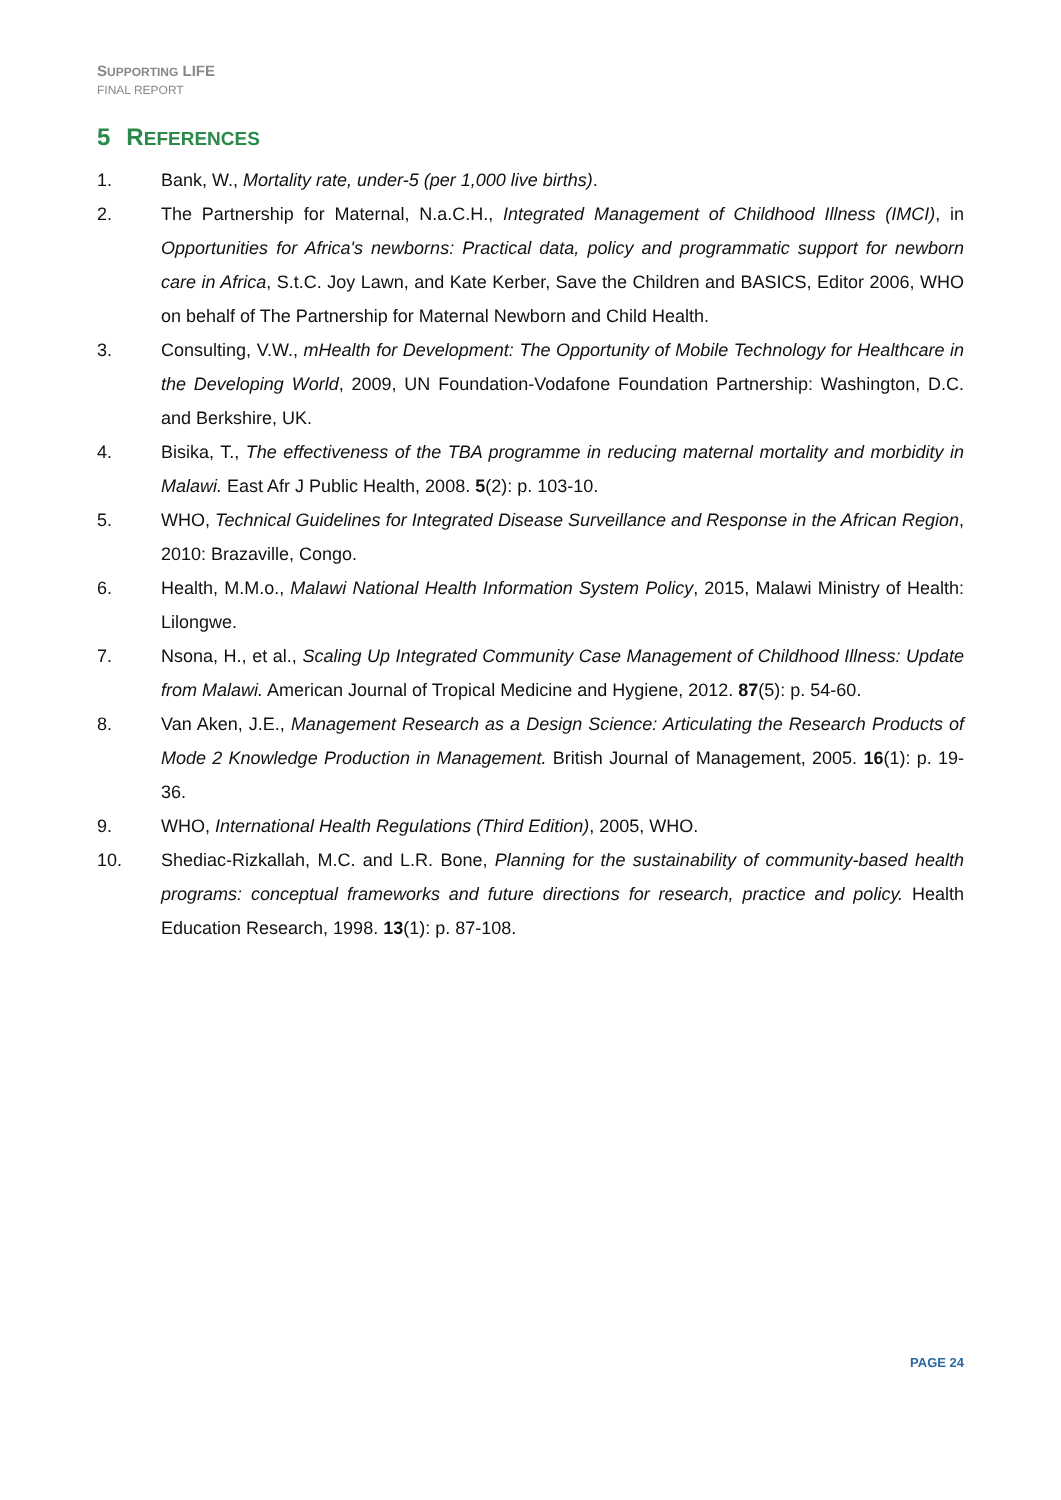SUPPORTING LIFE
FINAL REPORT
5 REFERENCES
1. Bank, W., Mortality rate, under-5 (per 1,000 live births).
2. The Partnership for Maternal, N.a.C.H., Integrated Management of Childhood Illness (IMCI), in Opportunities for Africa's newborns: Practical data, policy and programmatic support for newborn care in Africa, S.t.C. Joy Lawn, and Kate Kerber, Save the Children and BASICS, Editor 2006, WHO on behalf of The Partnership for Maternal Newborn and Child Health.
3. Consulting, V.W., mHealth for Development: The Opportunity of Mobile Technology for Healthcare in the Developing World, 2009, UN Foundation-Vodafone Foundation Partnership: Washington, D.C. and Berkshire, UK.
4. Bisika, T., The effectiveness of the TBA programme in reducing maternal mortality and morbidity in Malawi. East Afr J Public Health, 2008. 5(2): p. 103-10.
5. WHO, Technical Guidelines for Integrated Disease Surveillance and Response in the African Region, 2010: Brazaville, Congo.
6. Health, M.M.o., Malawi National Health Information System Policy, 2015, Malawi Ministry of Health: Lilongwe.
7. Nsona, H., et al., Scaling Up Integrated Community Case Management of Childhood Illness: Update from Malawi. American Journal of Tropical Medicine and Hygiene, 2012. 87(5): p. 54-60.
8. Van Aken, J.E., Management Research as a Design Science: Articulating the Research Products of Mode 2 Knowledge Production in Management. British Journal of Management, 2005. 16(1): p. 19-36.
9. WHO, International Health Regulations (Third Edition), 2005, WHO.
10. Shediac-Rizkallah, M.C. and L.R. Bone, Planning for the sustainability of community-based health programs: conceptual frameworks and future directions for research, practice and policy. Health Education Research, 1998. 13(1): p. 87-108.
PAGE 24